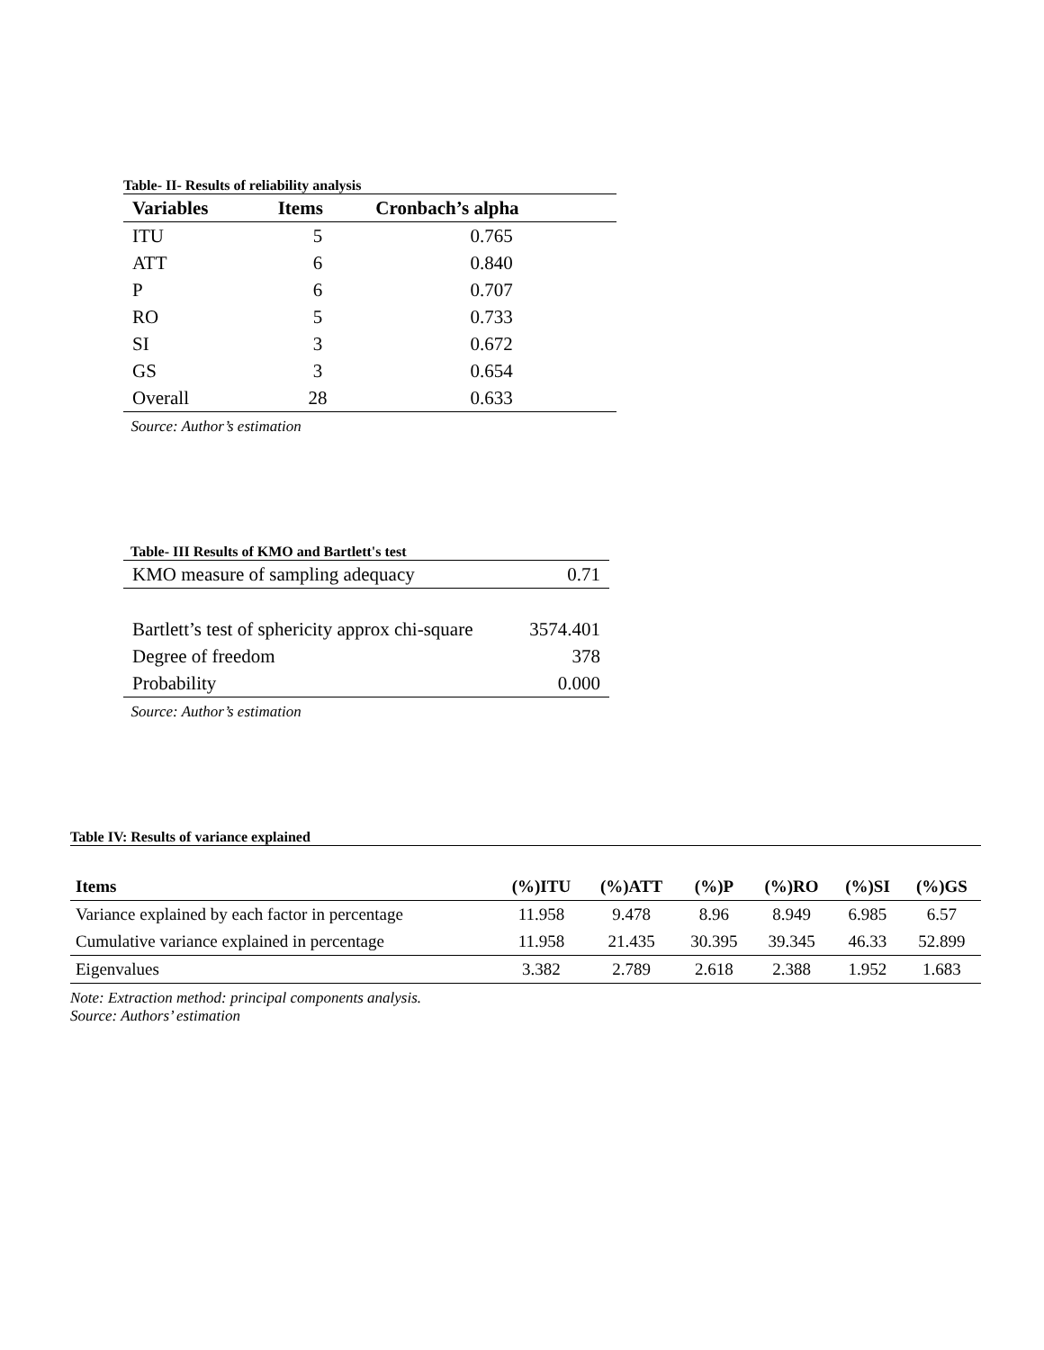Table- II- Results of reliability analysis
| Variables | Items | Cronbach’s alpha |
| --- | --- | --- |
| ITU | 5 | 0.765 |
| ATT | 6 | 0.840 |
| P | 6 | 0.707 |
| RO | 5 | 0.733 |
| SI | 3 | 0.672 |
| GS | 3 | 0.654 |
| Overall | 28 | 0.633 |
Source: Author’s estimation
Table- III Results of KMO and Bartlett's test
| KMO measure of sampling adequacy | 0.71 |
| Bartlett’s test of sphericity approx chi-square | 3574.401 |
| Degree of freedom | 378 |
| Probability | 0.000 |
Source: Author’s estimation
Table IV: Results of variance explained
| Items | (%)ITU | (%)ATT | (%)P | (%)RO | (%)SI | (%)GS |
| --- | --- | --- | --- | --- | --- | --- |
| Variance explained by each factor in percentage | 11.958 | 9.478 | 8.96 | 8.949 | 6.985 | 6.57 |
| Cumulative variance explained in percentage | 11.958 | 21.435 | 30.395 | 39.345 | 46.33 | 52.899 |
| Eigenvalues | 3.382 | 2.789 | 2.618 | 2.388 | 1.952 | 1.683 |
Note: Extraction method: principal components analysis.
Source: Authors’ estimation